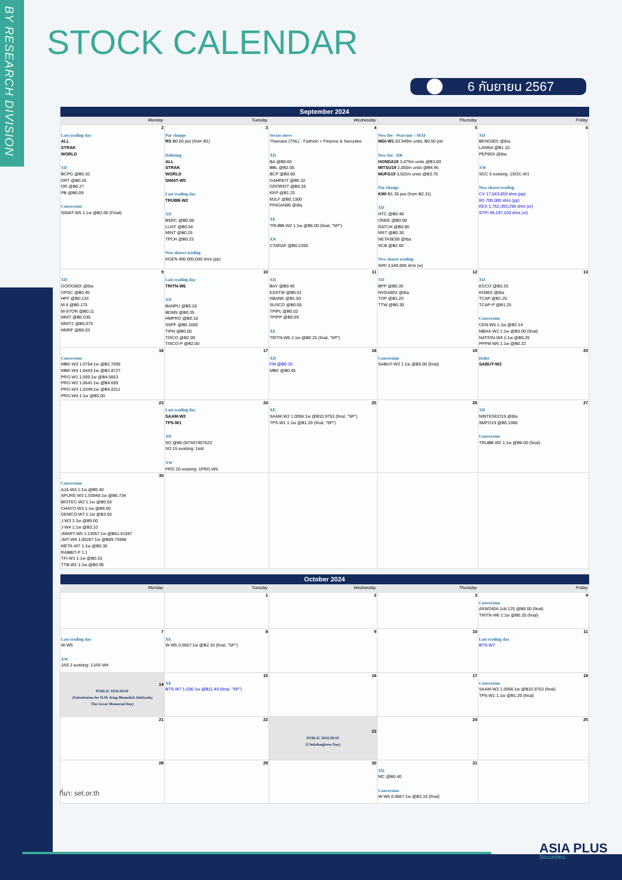BY RESEARCH DIVISION
STOCK CALENDAR
6 กันยายน 2567
| September 2024 | | | | |
| --- | --- | --- | --- | --- |
| Monday | Tuesday | Wednesday | Thursday | Friday |
| 2 Last trading day ALL STRAK WORLD XD BCPG @B0.10 DRT @B0.26 OR @B0.27 PB @B0.89 Conversion SIMAT-W5 1:1w @B2.00 (Final) | 3 Par change RS B0.50 par (from B1) Delisting ALL STRAK WORLD SIMAT-W5 Last trading day TRUBB-W2 XD BSRC @B0.08 LUXF @B0.54 MINT @B0.25 TPCH @B0.23 New shares trading KGEN 400,000,000 shrs (pp) | 4 Sector move Thanulus (TNL) - Fashion > Finance & Securites XD BA @B0.60 BBL @B2.00 BCP @B0.60 GAHREIT @B0.32 GROREIT @B0.28 KKP @B1.25 MJLF @B0.1300 PINGAN80 @tba XE TRUBB-W2 1:1w @B6.00 (final, "SP") XN CTARAF @B0.1350 | 5 New list - Warrant > MAI MGI-W1 83.949m units, B0.50 par New list - DR HONDA19 3,479m units @B3.80 MITSU19 2,855m units @B4.46 MUFG19 3,502m units @B3.78 Par change KWI B1.35 par (from B2.31) XD HTC @B0.48 ONEE @B0.08 RATCH @B0.80 MST @B0.38 NETASE80 @tba SCB @B2.00 New shares trading SIRI 3,540,000 shrs (w) | 6 XD BKNG80X @tba LANNA @B1.10 PEP80X @tba XW SGC 5 existing: 1SGC-W1 New shares trading CV 17,543,859 shrs (pp) IIG 700,000 shrs (pp) KEX 1,762,393,295 shrs (xr) STPI 49,197,103 shrs (xr) |
| 9 XD GOOG80X @tba GPSC @B0.45 HPF @B0.133 M-II @B0.175 M-STOR @B0.11 MNIT @B0.035 MNIT2 @B0.075 MNRF @B0.03 | 10 Last trading day TRITN-W6 XD BANPU @B0.18 BDMS @B0.35 HMPRO @B0.18 SSPF @B0.1655 TIPH @B0.50 TISCO @B2.00 TISCO-P @B2.00 | 11 XD BAY @B0.40 EASTW @B0.01 KBANK @B1.50 SUSCO @B0.08 TPIPL @B0.02 TPIPP @B0.09 XE TRITN-W6 1:1w @B0.25 (final, "SP") | 12 XD BPP @B0.30 NVDA80X @tba TOP @B1.20 TTW @B0.30 | 13 XD EGCO @B3.25 KO80X @tba TCAP @B1.25 TCAP-P @B1.25 Conversion CEN-W5 1:1w @B2.14 MBAX-W2 1:1w @B3.00 (final) NATION-W4 1:1w @B0.25 PPPM-W6 1:1w @B0.22 |
| 16 Conversion MBK-W3 1.0754:1w @B2.7895 MBK-W4 1.0443:1w @B2.8727 PRG-W1 1.095:1w @B4.5663 PRG-W2 1.0641:1w @B4.699 PRG-W3 1.0349:1w @B4.8311 PRG-W4 1:1w @B5.00 | 17 | 18 XD FM @B0.15 MBK @B0.45 | 19 Conversion SABUY-W2 1:1w @B5.00 (final) | 20 Delist SABUY-W2 |
| 23 | 24 Last trading day SAAM-W2 TPS-W1 XD SO @B0.007407407623 SO 15 existing: 1std XW PRG 20 existing: 1PRG-W5 | 25 XE SAAM-W2 1.0056:1w @B10.9753 (final, "SP") TPS-W1 1:1w @B1.20 (final, "SP") | 26 | 27 XD NINTENDO19 @tba SMFG19 @B0.1066 Conversion TRUBB-W2 1:1w @B6.00 (final) |
| 30 Conversion AJA-W4 1:1w @B0.40 APURE-W3 1.03948:1w @B6.734 BIOTEC-W2 1:1w @B0.50 CHAYO-W3 1:1w @B9.00 DEMCO-W7 1:1w @B3.50 J-W3 1:1w @B9.00 J-W4 1:1w @B3.10 JMART-W5 1.13057:1w @B61.91597 JMT-W4 1.00267:1w @B89.75998 META-W7 1:1w @B0.36 RABBIT-P 1:1 TFI-W1 1:1w @B0.15 TTB-W1 1:1w @B0.95 | | | | |
| October 2024 | | | | |
| --- | --- | --- | --- | --- |
| Monday | Tuesday | Wednesday | Thursday | Friday |
| | 1 | 2 | 3 | 4 Conversion ASW240A 1cb:125 @B8.00 (final) TRITN-W6 1:1w @B0.25 (final) |
| 7 Last trading day W-W5 XW JAS 2 existing: 1JAS-W4 | 8 XE W-W5 0.0667:1w @B2.10 (final, "SP") | 9 | 10 | 11 Last trading day BTS-W7 |
| 14 PUBLIC HOLIDAY (Substitution for H.M. King Bhumibol Adulyadej The Great Memorial Day) | 15 XE BTS-W7 1.036:1w @B11.49 (final, "SP") | 16 | 17 | 18 Conversion SAAM-W2 1.0056:1w @B10.9753 (final) TPS-W1 1:1w @B1.20 (final) |
| 21 | 22 | 23 PUBLIC HOLIDAY (Chulalongkorn Day) | 24 | 25 |
| 28 | 29 | 30 | 31 XD MC @B0.40 Conversion W-W5 0.0667:1w @B2.10 (final) | |
ที่มา: set.or.th
ASIA PLUS
Securities